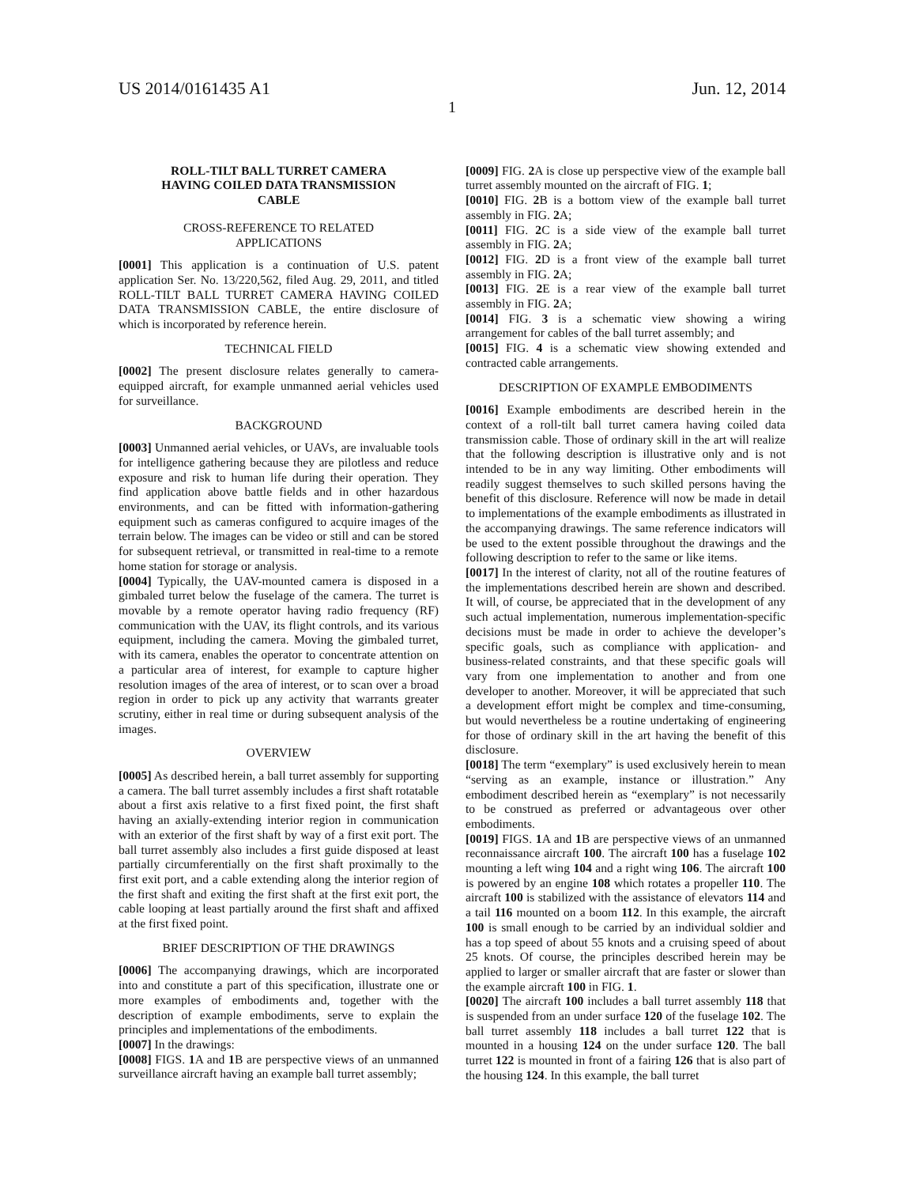US 2014/0161435 A1 Jun. 12, 2014
1
ROLL-TILT BALL TURRET CAMERA
HAVING COILED DATA TRANSMISSION
CABLE
CROSS-REFERENCE TO RELATED
APPLICATIONS
[0001] This application is a continuation of U.S. patent application Ser. No. 13/220,562, filed Aug. 29, 2011, and titled ROLL-TILT BALL TURRET CAMERA HAVING COILED DATA TRANSMISSION CABLE, the entire disclosure of which is incorporated by reference herein.
TECHNICAL FIELD
[0002] The present disclosure relates generally to camera-equipped aircraft, for example unmanned aerial vehicles used for surveillance.
BACKGROUND
[0003] Unmanned aerial vehicles, or UAVs, are invaluable tools for intelligence gathering because they are pilotless and reduce exposure and risk to human life during their operation. They find application above battle fields and in other hazardous environments, and can be fitted with information-gathering equipment such as cameras configured to acquire images of the terrain below. The images can be video or still and can be stored for subsequent retrieval, or transmitted in real-time to a remote home station for storage or analysis.
[0004] Typically, the UAV-mounted camera is disposed in a gimbaled turret below the fuselage of the camera. The turret is movable by a remote operator having radio frequency (RF) communication with the UAV, its flight controls, and its various equipment, including the camera. Moving the gimbaled turret, with its camera, enables the operator to concentrate attention on a particular area of interest, for example to capture higher resolution images of the area of interest, or to scan over a broad region in order to pick up any activity that warrants greater scrutiny, either in real time or during subsequent analysis of the images.
OVERVIEW
[0005] As described herein, a ball turret assembly for supporting a camera. The ball turret assembly includes a first shaft rotatable about a first axis relative to a first fixed point, the first shaft having an axially-extending interior region in communication with an exterior of the first shaft by way of a first exit port. The ball turret assembly also includes a first guide disposed at least partially circumferentially on the first shaft proximally to the first exit port, and a cable extending along the interior region of the first shaft and exiting the first shaft at the first exit port, the cable looping at least partially around the first shaft and affixed at the first fixed point.
BRIEF DESCRIPTION OF THE DRAWINGS
[0006] The accompanying drawings, which are incorporated into and constitute a part of this specification, illustrate one or more examples of embodiments and, together with the description of example embodiments, serve to explain the principles and implementations of the embodiments.
[0007] In the drawings:
[0008] FIGS. 1 A and 1 B are perspective views of an unmanned surveillance aircraft having an example ball turret assembly;
[0009] FIG. 2 A is close up perspective view of the example ball turret assembly mounted on the aircraft of FIG. 1;
[0010] FIG. 2 B is a bottom view of the example ball turret assembly in FIG. 2 A;
[0011] FIG. 2 C is a side view of the example ball turret assembly in FIG. 2 A;
[0012] FIG. 2 D is a front view of the example ball turret assembly in FIG. 2 A;
[0013] FIG. 2 E is a rear view of the example ball turret assembly in FIG. 2 A;
[0014] FIG. 3 is a schematic view showing a wiring arrangement for cables of the ball turret assembly; and
[0015] FIG. 4 is a schematic view showing extended and contracted cable arrangements.
DESCRIPTION OF EXAMPLE EMBODIMENTS
[0016] Example embodiments are described herein in the context of a roll-tilt ball turret camera having coiled data transmission cable. Those of ordinary skill in the art will realize that the following description is illustrative only and is not intended to be in any way limiting. Other embodiments will readily suggest themselves to such skilled persons having the benefit of this disclosure. Reference will now be made in detail to implementations of the example embodiments as illustrated in the accompanying drawings. The same reference indicators will be used to the extent possible throughout the drawings and the following description to refer to the same or like items.
[0017] In the interest of clarity, not all of the routine features of the implementations described herein are shown and described. It will, of course, be appreciated that in the development of any such actual implementation, numerous implementation-specific decisions must be made in order to achieve the developer’s specific goals, such as compliance with application- and business-related constraints, and that these specific goals will vary from one implementation to another and from one developer to another. Moreover, it will be appreciated that such a development effort might be complex and time-consuming, but would nevertheless be a routine undertaking of engineering for those of ordinary skill in the art having the benefit of this disclosure.
[0018] The term “exemplary” is used exclusively herein to mean “serving as an example, instance or illustration.” Any embodiment described herein as “exemplary” is not necessarily to be construed as preferred or advantageous over other embodiments.
[0019] FIGS. 1 A and 1 B are perspective views of an unmanned reconnaissance aircraft 100. The aircraft 100 has a fuselage 102 mounting a left wing 104 and a right wing 106. The aircraft 100 is powered by an engine 108 which rotates a propeller 110. The aircraft 100 is stabilized with the assistance of elevators 114 and a tail 116 mounted on a boom 112. In this example, the aircraft 100 is small enough to be carried by an individual soldier and has a top speed of about 55 knots and a cruising speed of about 25 knots. Of course, the principles described herein may be applied to larger or smaller aircraft that are faster or slower than the example aircraft 100 in FIG. 1.
[0020] The aircraft 100 includes a ball turret assembly 118 that is suspended from an under surface 120 of the fuselage 102. The ball turret assembly 118 includes a ball turret 122 that is mounted in a housing 124 on the under surface 120. The ball turret 122 is mounted in front of a fairing 126 that is also part of the housing 124. In this example, the ball turret